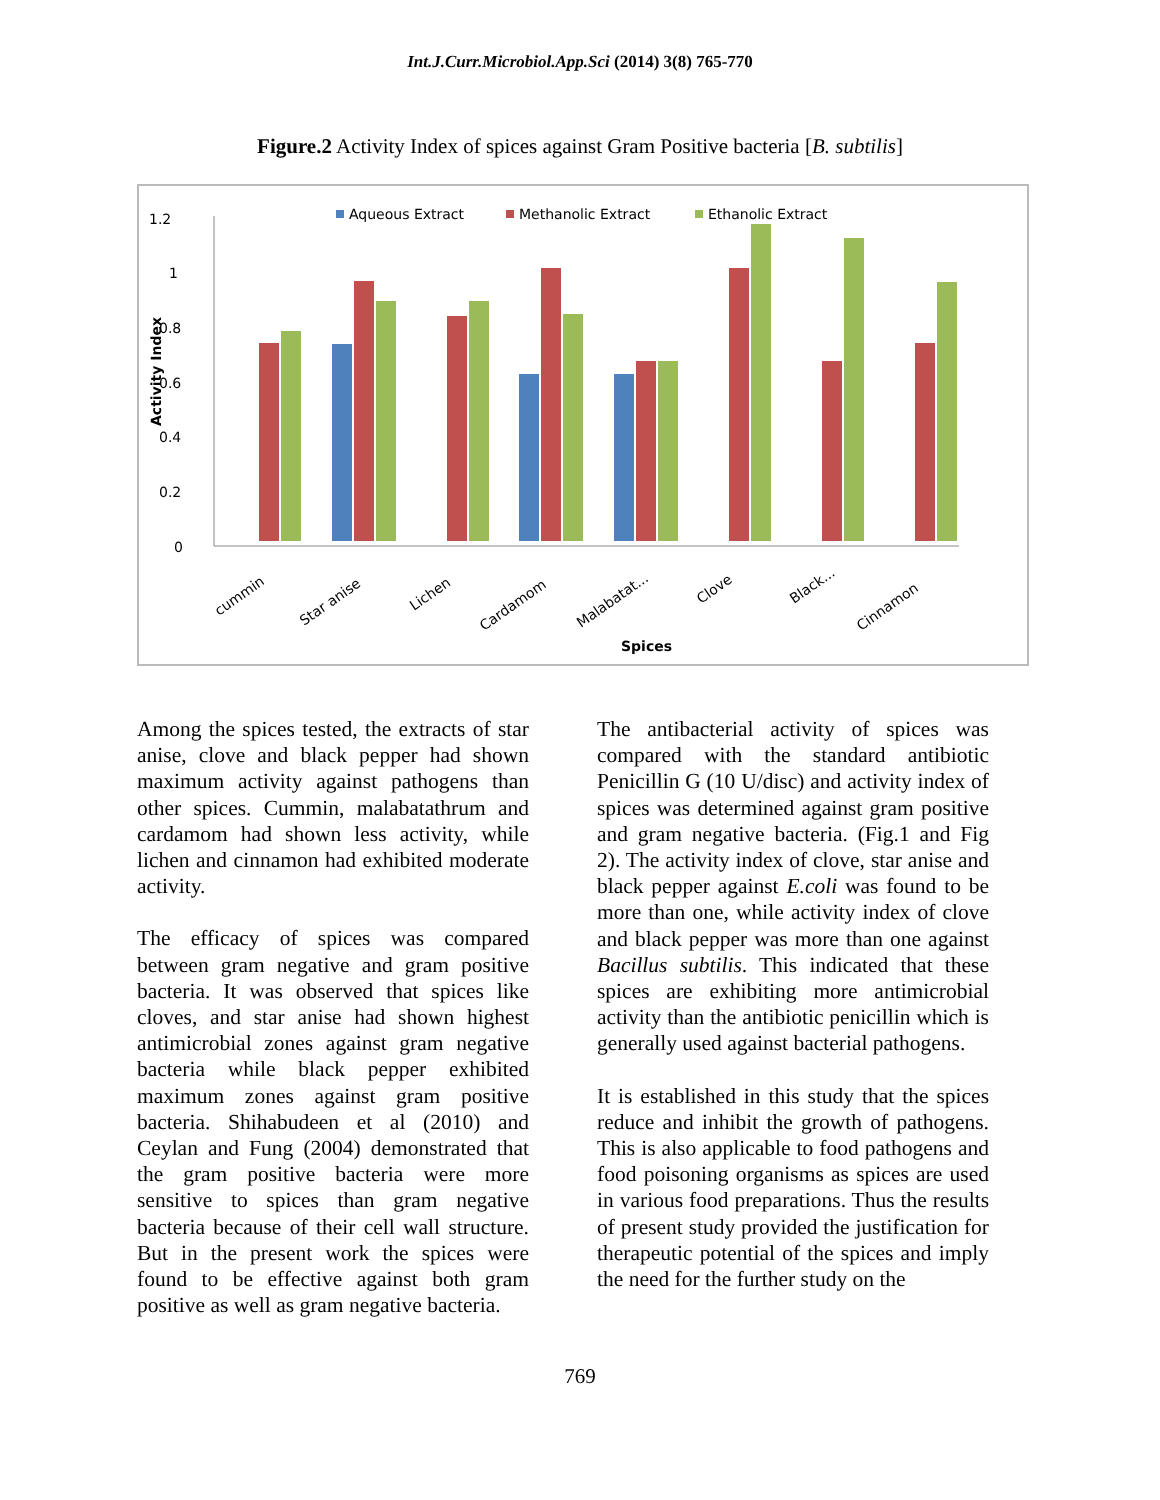Int.J.Curr.Microbiol.App.Sci (2014) 3(8) 765-770
Figure.2 Activity Index of spices against Gram Positive bacteria [B. subtilis]
Aqueous Extract
Methanolic Extract
Ethanolic Extract
1.2
1
0.8
0.6
0.4
0.2
0
Activity Index
cummin
Star anise
Lichen
Cardamom
Malabatat...
Clove
Black...
Cinnamon
Spices
Among the spices tested, the extracts of star anise, clove and black pepper had shown maximum activity against pathogens than other spices. Cummin, malabatathrum and cardamom had shown less activity, while lichen and cinnamon had exhibited moderate activity.
The efficacy of spices was compared between gram negative and gram positive bacteria. It was observed that spices like cloves, and star anise had shown highest antimicrobial zones against gram negative bacteria while black pepper exhibited maximum zones against gram positive bacteria. Shihabudeen et al (2010) and Ceylan and Fung (2004) demonstrated that the gram positive bacteria were more sensitive to spices than gram negative bacteria because of their cell wall structure. But in the present work the spices were found to be effective against both gram positive as well as gram negative bacteria.
The antibacterial activity of spices was compared with the standard antibiotic Penicillin G (10 U/disc) and activity index of spices was determined against gram positive and gram negative bacteria. (Fig.1 and Fig 2). The activity index of clove, star anise and black pepper against E.coli was found to be more than one, while activity index of clove and black pepper was more than one against Bacillus subtilis. This indicated that these spices are exhibiting more antimicrobial activity than the antibiotic penicillin which is generally used against bacterial pathogens.
It is established in this study that the spices reduce and inhibit the growth of pathogens. This is also applicable to food pathogens and food poisoning organisms as spices are used in various food preparations. Thus the results of present study provided the justification for therapeutic potential of the spices and imply the need for the further study on the
769